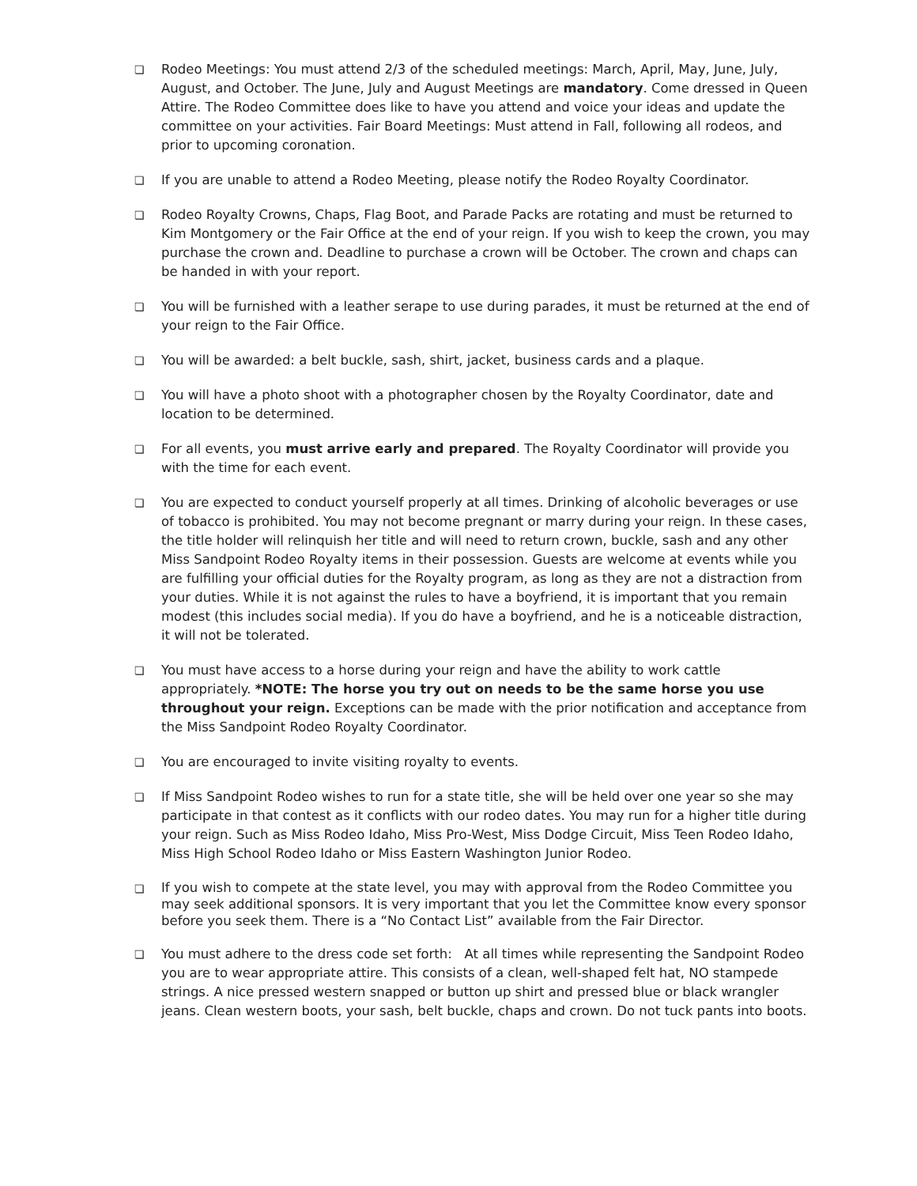❏ Rodeo Meetings: You must attend 2/3 of the scheduled meetings: March, April, May, June, July, August, and October. The June, July and August Meetings are mandatory. Come dressed in Queen Attire. The Rodeo Committee does like to have you attend and voice your ideas and update the committee on your activities. Fair Board Meetings: Must attend in Fall, following all rodeos, and prior to upcoming coronation.
❏ If you are unable to attend a Rodeo Meeting, please notify the Rodeo Royalty Coordinator.
❏ Rodeo Royalty Crowns, Chaps, Flag Boot, and Parade Packs are rotating and must be returned to Kim Montgomery or the Fair Office at the end of your reign. If you wish to keep the crown, you may purchase the crown and. Deadline to purchase a crown will be October. The crown and chaps can be handed in with your report.
❏ You will be furnished with a leather serape to use during parades, it must be returned at the end of your reign to the Fair Office.
❏ You will be awarded: a belt buckle, sash, shirt, jacket, business cards and a plaque.
❏ You will have a photo shoot with a photographer chosen by the Royalty Coordinator, date and location to be determined.
❏ For all events, you must arrive early and prepared. The Royalty Coordinator will provide you with the time for each event.
❏ You are expected to conduct yourself properly at all times. Drinking of alcoholic beverages or use of tobacco is prohibited. You may not become pregnant or marry during your reign. In these cases, the title holder will relinquish her title and will need to return crown, buckle, sash and any other Miss Sandpoint Rodeo Royalty items in their possession. Guests are welcome at events while you are fulfilling your official duties for the Royalty program, as long as they are not a distraction from your duties. While it is not against the rules to have a boyfriend, it is important that you remain modest (this includes social media). If you do have a boyfriend, and he is a noticeable distraction, it will not be tolerated.
❏ You must have access to a horse during your reign and have the ability to work cattle appropriately. *NOTE: The horse you try out on needs to be the same horse you use throughout your reign. Exceptions can be made with the prior notification and acceptance from the Miss Sandpoint Rodeo Royalty Coordinator.
❏ You are encouraged to invite visiting royalty to events.
❏ If Miss Sandpoint Rodeo wishes to run for a state title, she will be held over one year so she may participate in that contest as it conflicts with our rodeo dates. You may run for a higher title during your reign. Such as Miss Rodeo Idaho, Miss Pro-West, Miss Dodge Circuit, Miss Teen Rodeo Idaho, Miss High School Rodeo Idaho or Miss Eastern Washington Junior Rodeo.
❏ If you wish to compete at the state level, you may with approval from the Rodeo Committee you may seek additional sponsors. It is very important that you let the Committee know every sponsor before you seek them. There is a “No Contact List” available from the Fair Director.
❏ You must adhere to the dress code set forth: At all times while representing the Sandpoint Rodeo you are to wear appropriate attire. This consists of a clean, well-shaped felt hat, NO stampede strings. A nice pressed western snapped or button up shirt and pressed blue or black wrangler jeans. Clean western boots, your sash, belt buckle, chaps and crown. Do not tuck pants into boots.